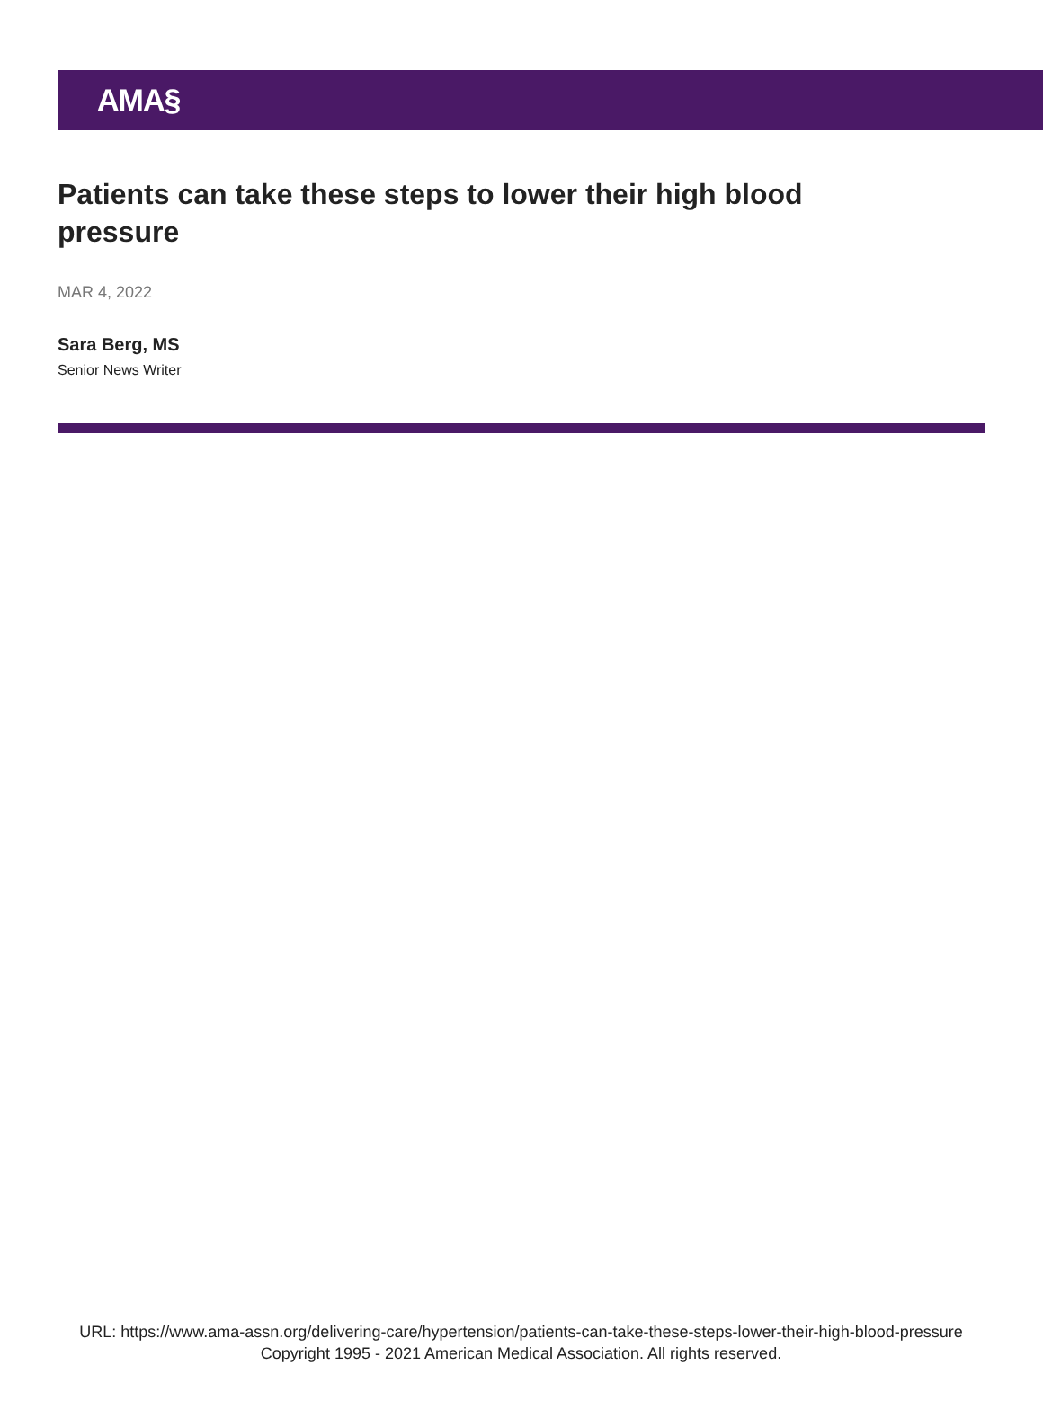AMA§
Patients can take these steps to lower their high blood pressure
MAR 4, 2022
Sara Berg, MS
Senior News Writer
URL: https://www.ama-assn.org/delivering-care/hypertension/patients-can-take-these-steps-lower-their-high-blood-pressure
Copyright 1995 - 2021 American Medical Association. All rights reserved.